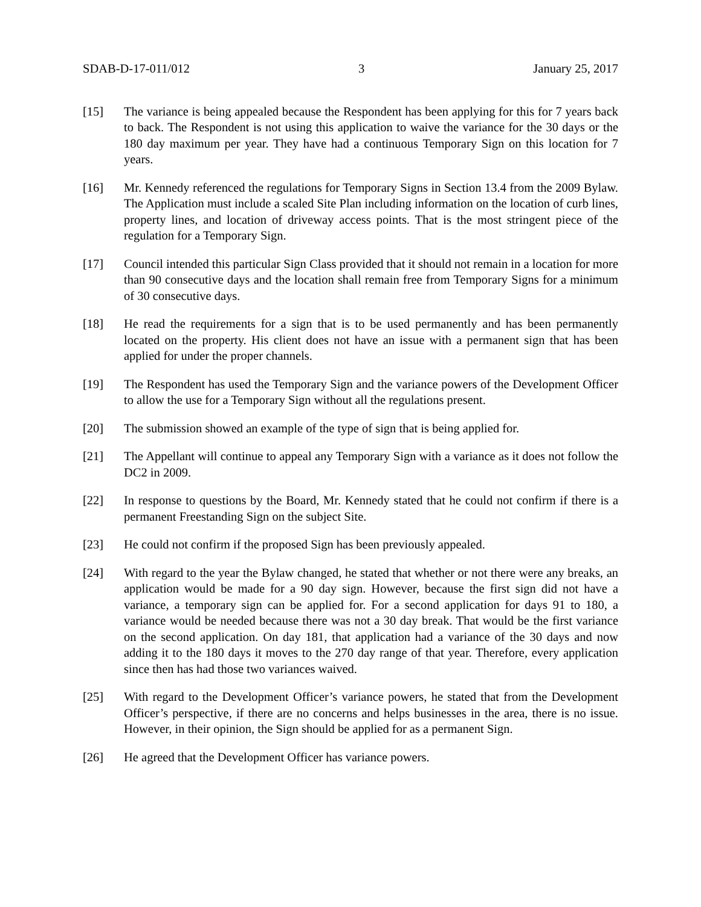SDAB-D-17-011/012 3 January 25, 2017
[15] The variance is being appealed because the Respondent has been applying for this for 7 years back to back. The Respondent is not using this application to waive the variance for the 30 days or the 180 day maximum per year. They have had a continuous Temporary Sign on this location for 7 years.
[16] Mr. Kennedy referenced the regulations for Temporary Signs in Section 13.4 from the 2009 Bylaw. The Application must include a scaled Site Plan including information on the location of curb lines, property lines, and location of driveway access points. That is the most stringent piece of the regulation for a Temporary Sign.
[17] Council intended this particular Sign Class provided that it should not remain in a location for more than 90 consecutive days and the location shall remain free from Temporary Signs for a minimum of 30 consecutive days.
[18] He read the requirements for a sign that is to be used permanently and has been permanently located on the property. His client does not have an issue with a permanent sign that has been applied for under the proper channels.
[19] The Respondent has used the Temporary Sign and the variance powers of the Development Officer to allow the use for a Temporary Sign without all the regulations present.
[20] The submission showed an example of the type of sign that is being applied for.
[21] The Appellant will continue to appeal any Temporary Sign with a variance as it does not follow the DC2 in 2009.
[22] In response to questions by the Board, Mr. Kennedy stated that he could not confirm if there is a permanent Freestanding Sign on the subject Site.
[23] He could not confirm if the proposed Sign has been previously appealed.
[24] With regard to the year the Bylaw changed, he stated that whether or not there were any breaks, an application would be made for a 90 day sign. However, because the first sign did not have a variance, a temporary sign can be applied for. For a second application for days 91 to 180, a variance would be needed because there was not a 30 day break. That would be the first variance on the second application. On day 181, that application had a variance of the 30 days and now adding it to the 180 days it moves to the 270 day range of that year. Therefore, every application since then has had those two variances waived.
[25] With regard to the Development Officer’s variance powers, he stated that from the Development Officer’s perspective, if there are no concerns and helps businesses in the area, there is no issue. However, in their opinion, the Sign should be applied for as a permanent Sign.
[26] He agreed that the Development Officer has variance powers.